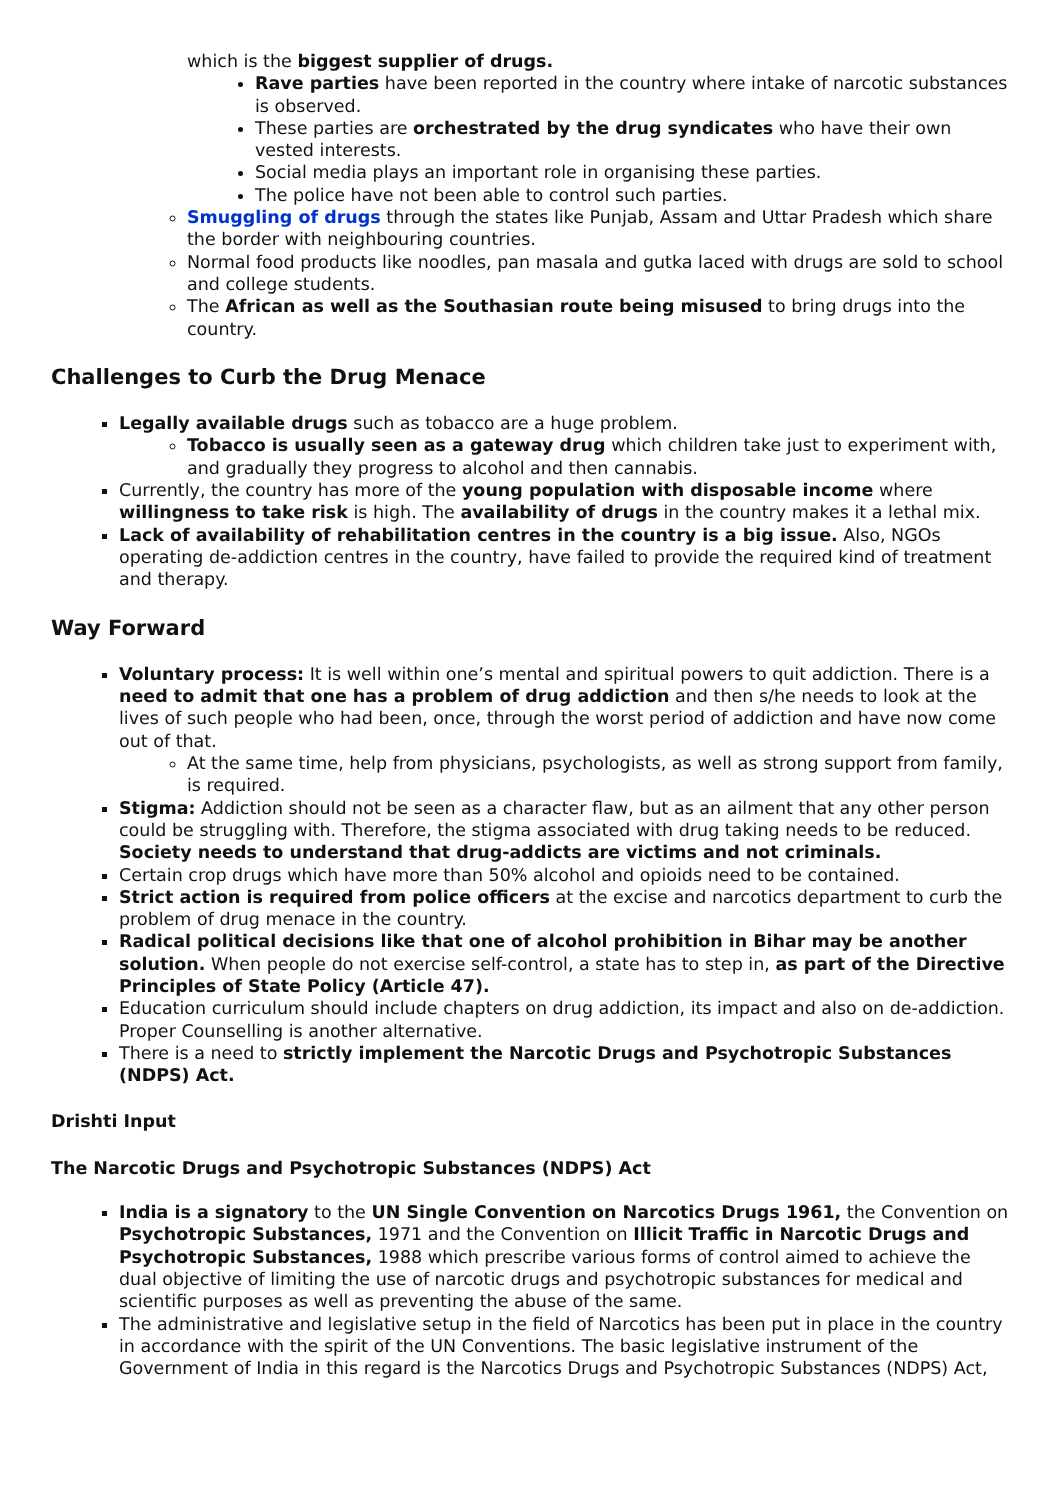which is the biggest supplier of drugs.
Rave parties have been reported in the country where intake of narcotic substances is observed.
These parties are orchestrated by the drug syndicates who have their own vested interests.
Social media plays an important role in organising these parties.
The police have not been able to control such parties.
Smuggling of drugs through the states like Punjab, Assam and Uttar Pradesh which share the border with neighbouring countries.
Normal food products like noodles, pan masala and gutka laced with drugs are sold to school and college students.
The African as well as the Southasian route being misused to bring drugs into the country.
Challenges to Curb the Drug Menace
Legally available drugs such as tobacco are a huge problem.
Tobacco is usually seen as a gateway drug which children take just to experiment with, and gradually they progress to alcohol and then cannabis.
Currently, the country has more of the young population with disposable income where willingness to take risk is high. The availability of drugs in the country makes it a lethal mix.
Lack of availability of rehabilitation centres in the country is a big issue. Also, NGOs operating de-addiction centres in the country, have failed to provide the required kind of treatment and therapy.
Way Forward
Voluntary process: It is well within one’s mental and spiritual powers to quit addiction. There is a need to admit that one has a problem of drug addiction and then s/he needs to look at the lives of such people who had been, once, through the worst period of addiction and have now come out of that.
At the same time, help from physicians, psychologists, as well as strong support from family, is required.
Stigma: Addiction should not be seen as a character flaw, but as an ailment that any other person could be struggling with. Therefore, the stigma associated with drug taking needs to be reduced. Society needs to understand that drug-addicts are victims and not criminals.
Certain crop drugs which have more than 50% alcohol and opioids need to be contained.
Strict action is required from police officers at the excise and narcotics department to curb the problem of drug menace in the country.
Radical political decisions like that one of alcohol prohibition in Bihar may be another solution. When people do not exercise self-control, a state has to step in, as part of the Directive Principles of State Policy (Article 47).
Education curriculum should include chapters on drug addiction, its impact and also on de-addiction. Proper Counselling is another alternative.
There is a need to strictly implement the Narcotic Drugs and Psychotropic Substances (NDPS) Act.
Drishti Input
The Narcotic Drugs and Psychotropic Substances (NDPS) Act
India is a signatory to the UN Single Convention on Narcotics Drugs 1961, the Convention on Psychotropic Substances, 1971 and the Convention on Illicit Traffic in Narcotic Drugs and Psychotropic Substances, 1988 which prescribe various forms of control aimed to achieve the dual objective of limiting the use of narcotic drugs and psychotropic substances for medical and scientific purposes as well as preventing the abuse of the same.
The administrative and legislative setup in the field of Narcotics has been put in place in the country in accordance with the spirit of the UN Conventions. The basic legislative instrument of the Government of India in this regard is the Narcotics Drugs and Psychotropic Substances (NDPS) Act,